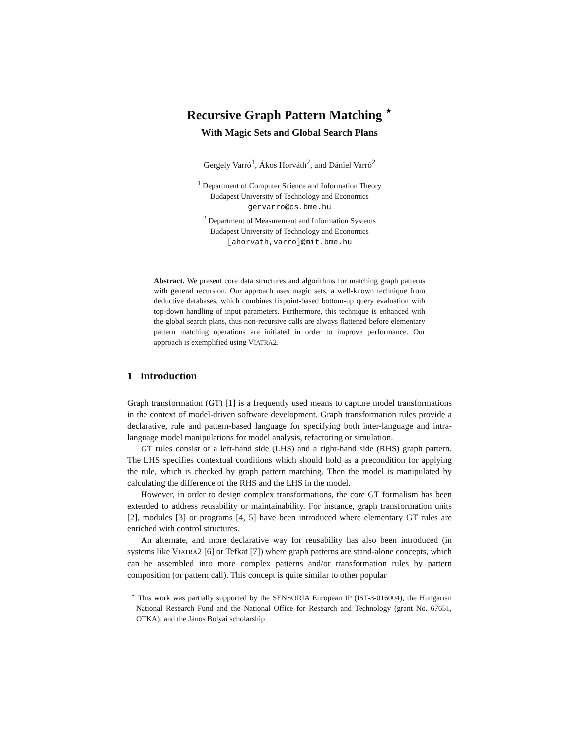Recursive Graph Pattern Matching <sup>⋆</sup>
With Magic Sets and Global Search Plans
Gergely Varró<sup>1</sup>, Ákos Horváth<sup>2</sup>, and Dániel Varró<sup>2</sup>
<sup>1</sup> Department of Computer Science and Information Theory
Budapest University of Technology and Economics
gervarro@cs.bme.hu
<sup>2</sup> Department of Measurement and Information Systems
Budapest University of Technology and Economics
[ahorvath,varro]@mit.bme.hu
Abstract. We present core data structures and algorithms for matching graph patterns with general recursion. Our approach uses magic sets, a well-known technique from deductive databases, which combines fixpoint-based bottom-up query evaluation with top-down handling of input parameters. Furthermore, this technique is enhanced with the global search plans, thus non-recursive calls are always flattened before elementary pattern matching operations are initiated in order to improve performance. Our approach is exemplified using VIATRA2.
1 Introduction
Graph transformation (GT) [1] is a frequently used means to capture model transformations in the context of model-driven software development. Graph transformation rules provide a declarative, rule and pattern-based language for specifying both inter-language and intra-language model manipulations for model analysis, refactoring or simulation.
GT rules consist of a left-hand side (LHS) and a right-hand side (RHS) graph pattern. The LHS specifies contextual conditions which should hold as a precondition for applying the rule, which is checked by graph pattern matching. Then the model is manipulated by calculating the difference of the RHS and the LHS in the model.
However, in order to design complex transformations, the core GT formalism has been extended to address reusability or maintainability. For instance, graph transformation units [2], modules [3] or programs [4, 5] have been introduced where elementary GT rules are enriched with control structures.
An alternate, and more declarative way for reusability has also been introduced (in systems like VIATRA2 [6] or Tefkat [7]) where graph patterns are stand-alone concepts, which can be assembled into more complex patterns and/or transformation rules by pattern composition (or pattern call). This concept is quite similar to other popular
<sup>⋆</sup> This work was partially supported by the SENSORIA European IP (IST-3-016004), the Hungarian National Research Fund and the National Office for Research and Technology (grant No. 67651, OTKA), and the János Bolyai scholarship